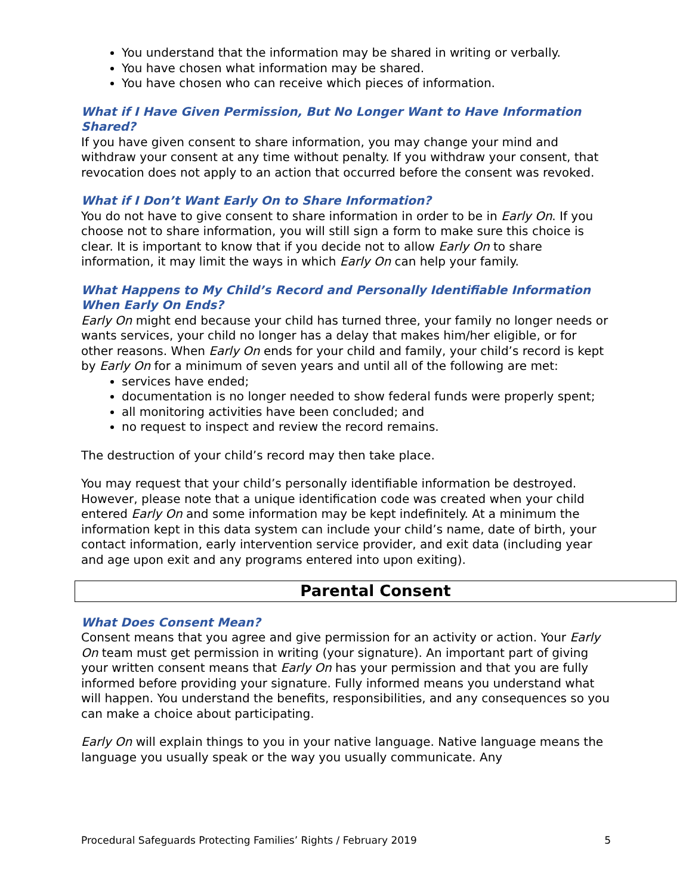You understand that the information may be shared in writing or verbally.
You have chosen what information may be shared.
You have chosen who can receive which pieces of information.
What if I Have Given Permission, But No Longer Want to Have Information Shared?
If you have given consent to share information, you may change your mind and withdraw your consent at any time without penalty. If you withdraw your consent, that revocation does not apply to an action that occurred before the consent was revoked.
What if I Don’t Want Early On to Share Information?
You do not have to give consent to share information in order to be in Early On. If you choose not to share information, you will still sign a form to make sure this choice is clear. It is important to know that if you decide not to allow Early On to share information, it may limit the ways in which Early On can help your family.
What Happens to My Child’s Record and Personally Identifiable Information When Early On Ends?
Early On might end because your child has turned three, your family no longer needs or wants services, your child no longer has a delay that makes him/her eligible, or for other reasons. When Early On ends for your child and family, your child’s record is kept by Early On for a minimum of seven years and until all of the following are met:
services have ended;
documentation is no longer needed to show federal funds were properly spent;
all monitoring activities have been concluded; and
no request to inspect and review the record remains.
The destruction of your child’s record may then take place.
You may request that your child’s personally identifiable information be destroyed. However, please note that a unique identification code was created when your child entered Early On and some information may be kept indefinitely. At a minimum the information kept in this data system can include your child’s name, date of birth, your contact information, early intervention service provider, and exit data (including year and age upon exit and any programs entered into upon exiting).
Parental Consent
What Does Consent Mean?
Consent means that you agree and give permission for an activity or action. Your Early On team must get permission in writing (your signature). An important part of giving your written consent means that Early On has your permission and that you are fully informed before providing your signature. Fully informed means you understand what will happen. You understand the benefits, responsibilities, and any consequences so you can make a choice about participating.
Early On will explain things to you in your native language. Native language means the language you usually speak or the way you usually communicate. Any
Procedural Safeguards Protecting Families’ Rights / February 2019 5